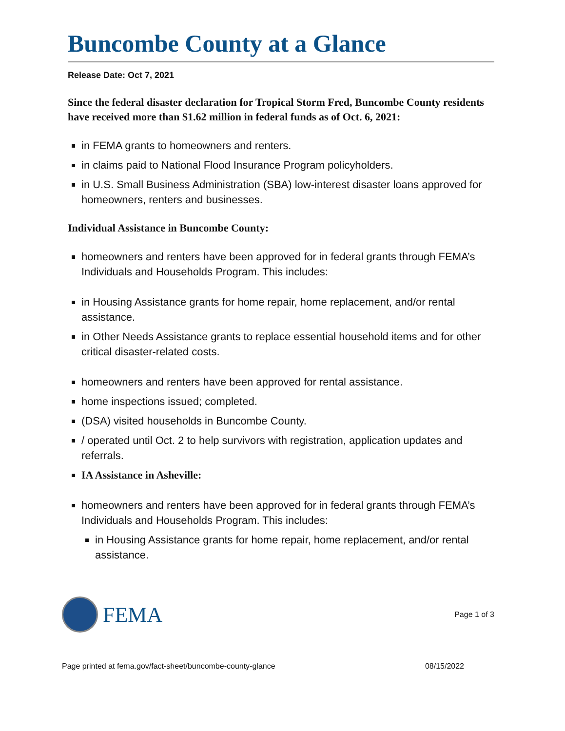Buncombe County at a Glance
Release Date: Oct 7, 2021
Since the federal disaster declaration for Tropical Storm Fred, Buncombe County residents have received more than $1.62 million in federal funds as of Oct. 6, 2021:
in FEMA grants to homeowners and renters.
in claims paid to National Flood Insurance Program policyholders.
in U.S. Small Business Administration (SBA) low-interest disaster loans approved for homeowners, renters and businesses.
Individual Assistance in Buncombe County:
homeowners and renters have been approved for in federal grants through FEMA’s Individuals and Households Program. This includes:
in Housing Assistance grants for home repair, home replacement, and/or rental assistance.
in Other Needs Assistance grants to replace essential household items and for other critical disaster-related costs.
homeowners and renters have been approved for rental assistance.
home inspections issued; completed.
(DSA) visited households in Buncombe County.
/ operated until Oct. 2 to help survivors with registration, application updates and referrals.
IA Assistance in Asheville:
homeowners and renters have been approved for in federal grants through FEMA’s Individuals and Households Program. This includes:
in Housing Assistance grants for home repair, home replacement, and/or rental assistance.
FEMA
Page 1 of 3
Page printed at fema.gov/fact-sheet/buncombe-county-glance 08/15/2022